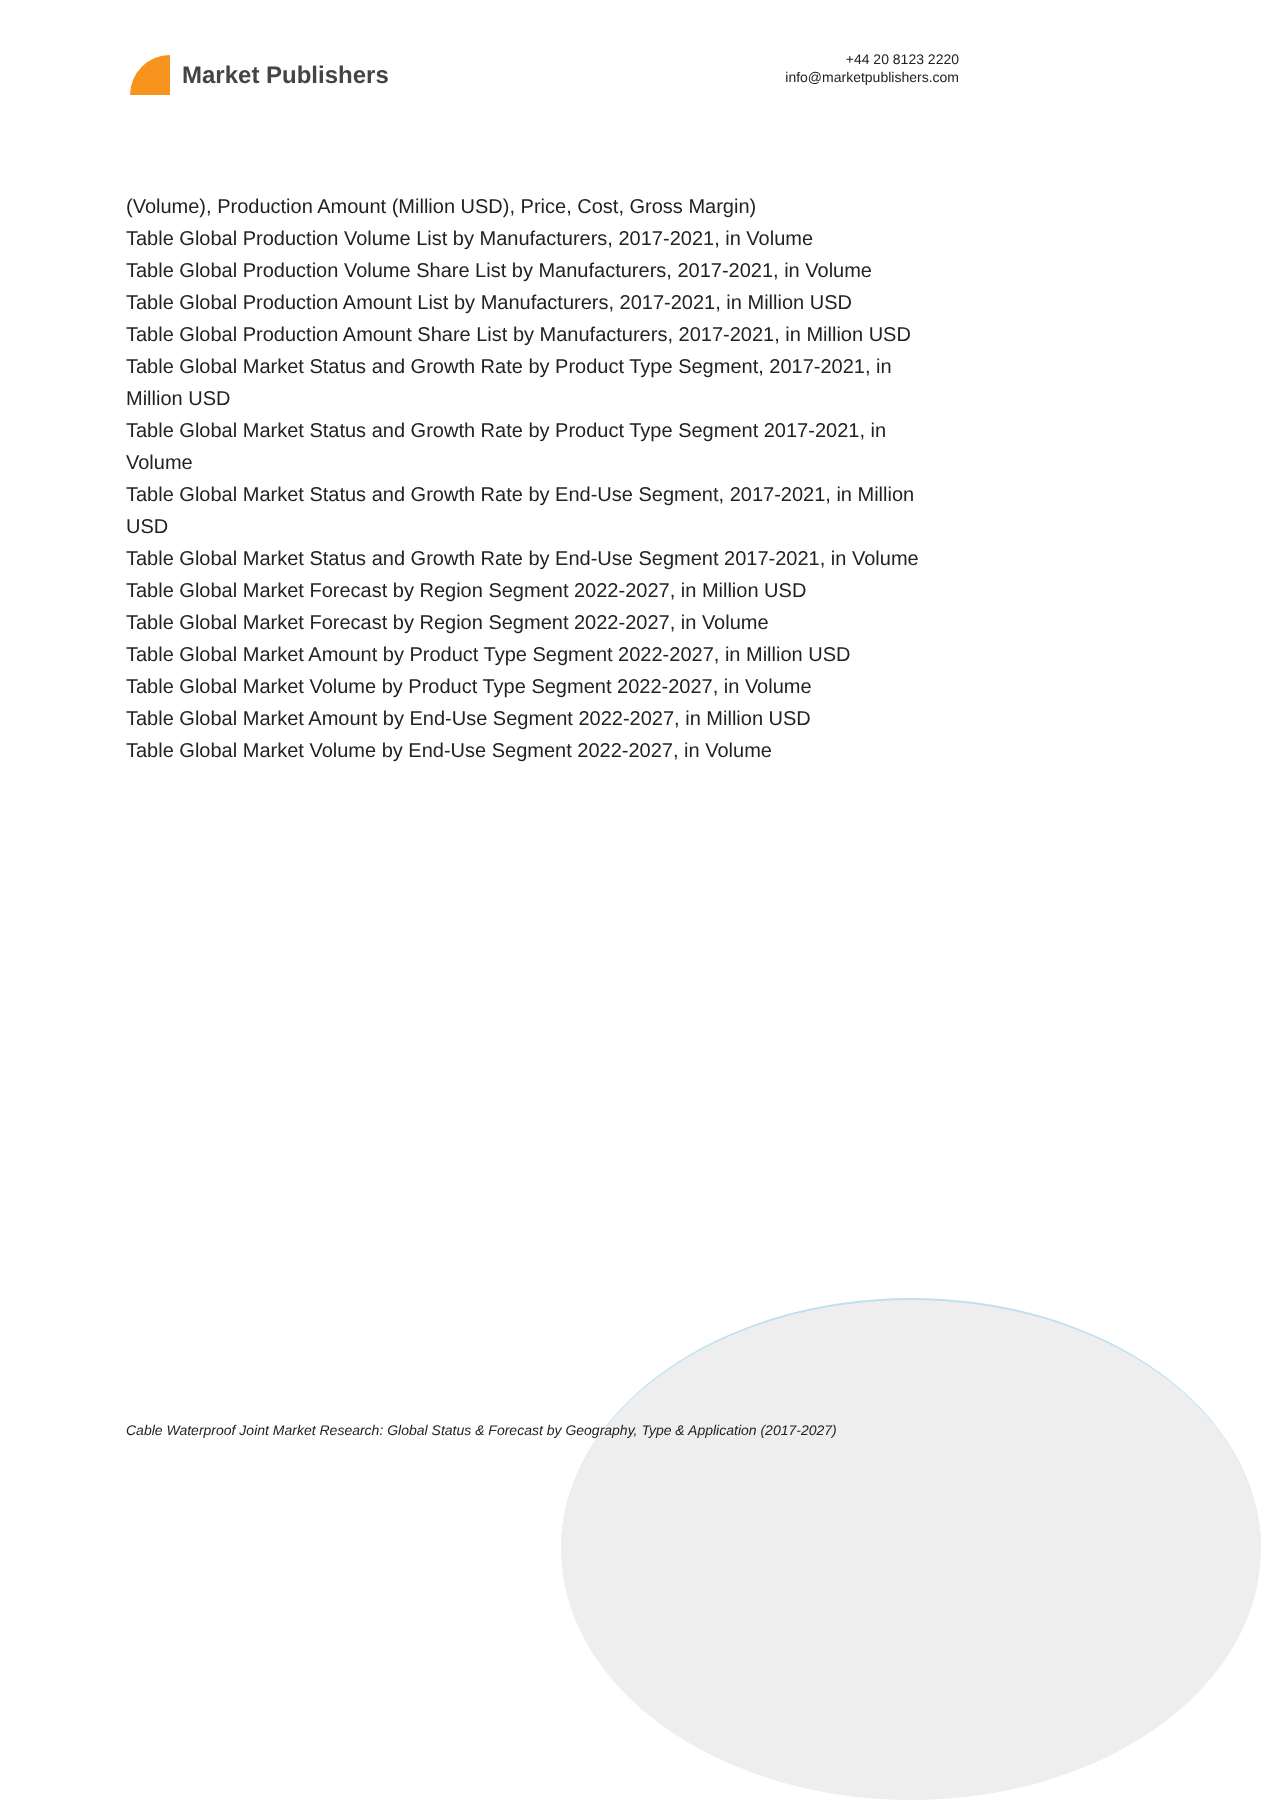Market Publishers
+44 20 8123 2220
info@marketpublishers.com
(Volume), Production Amount (Million USD), Price, Cost, Gross Margin)
Table Global Production Volume List by Manufacturers, 2017-2021, in Volume
Table Global Production Volume Share List by Manufacturers, 2017-2021, in Volume
Table Global Production Amount List by Manufacturers, 2017-2021, in Million USD
Table Global Production Amount Share List by Manufacturers, 2017-2021, in Million USD
Table Global Market Status and Growth Rate by Product Type Segment, 2017-2021, in Million USD
Table Global Market Status and Growth Rate by Product Type Segment 2017-2021, in Volume
Table Global Market Status and Growth Rate by End-Use Segment, 2017-2021, in Million USD
Table Global Market Status and Growth Rate by End-Use Segment 2017-2021, in Volume
Table Global Market Forecast by Region Segment 2022-2027, in Million USD
Table Global Market Forecast by Region Segment 2022-2027, in Volume
Table Global Market Amount by Product Type Segment 2022-2027, in Million USD
Table Global Market Volume by Product Type Segment 2022-2027, in Volume
Table Global Market Amount by End-Use Segment 2022-2027, in Million USD
Table Global Market Volume by End-Use Segment 2022-2027, in Volume
Cable Waterproof Joint Market Research: Global Status & Forecast by Geography, Type & Application (2017-2027)